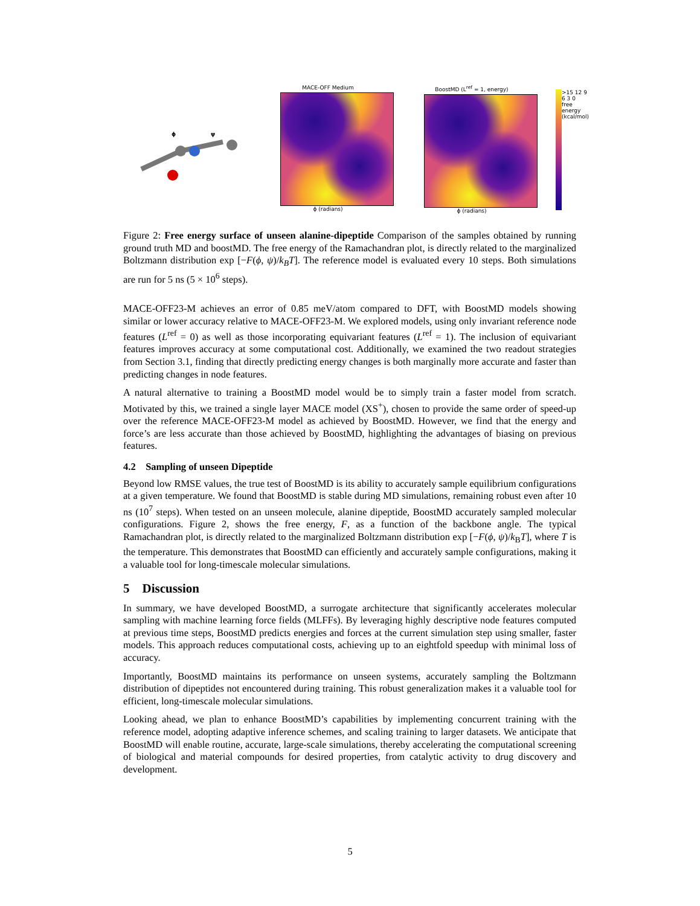ϕ
ψ
MACE-OFF Medium
ϕ (radians)
BoostMD (L<sup>ref</sup> = 1, energy)
ϕ (radians)
>15 12 9 6 3 0
free energy (kcal/mol)
Figure 2: Free energy surface of unseen alanine-dipeptide Comparison of the samples obtained by running ground truth MD and boostMD. The free energy of the Ramachandran plot, is directly related to the marginalized Boltzmann distribution exp [−F(ϕ, ψ)/k<sub>B</sub>T]. The reference model is evaluated every 10 steps. Both simulations are run for 5 ns (5 × 10<sup>6</sup> steps).
MACE-OFF23-M achieves an error of 0.85 meV/atom compared to DFT, with BoostMD models showing similar or lower accuracy relative to MACE-OFF23-M. We explored models, using only invariant reference node features (L<sup>ref</sup> = 0) as well as those incorporating equivariant features (L<sup>ref</sup> = 1). The inclusion of equivariant features improves accuracy at some computational cost. Additionally, we examined the two readout strategies from Section 3.1, finding that directly predicting energy changes is both marginally more accurate and faster than predicting changes in node features.
A natural alternative to training a BoostMD model would be to simply train a faster model from scratch. Motivated by this, we trained a single layer MACE model (XS<sup>+</sup>), chosen to provide the same order of speed-up over the reference MACE-OFF23-M model as achieved by BoostMD. However, we find that the energy and force’s are less accurate than those achieved by BoostMD, highlighting the advantages of biasing on previous features.
4.2 Sampling of unseen Dipeptide
Beyond low RMSE values, the true test of BoostMD is its ability to accurately sample equilibrium configurations at a given temperature. We found that BoostMD is stable during MD simulations, remaining robust even after 10 ns (10<sup>7</sup> steps). When tested on an unseen molecule, alanine dipeptide, BoostMD accurately sampled molecular configurations. Figure 2, shows the free energy, F, as a function of the backbone angle. The typical Ramachandran plot, is directly related to the marginalized Boltzmann distribution exp [−F(ϕ, ψ)/k<sub>B</sub>T], where T is the temperature. This demonstrates that BoostMD can efficiently and accurately sample configurations, making it a valuable tool for long-timescale molecular simulations.
5 Discussion
In summary, we have developed BoostMD, a surrogate architecture that significantly accelerates molecular sampling with machine learning force fields (MLFFs). By leveraging highly descriptive node features computed at previous time steps, BoostMD predicts energies and forces at the current simulation step using smaller, faster models. This approach reduces computational costs, achieving up to an eightfold speedup with minimal loss of accuracy.
Importantly, BoostMD maintains its performance on unseen systems, accurately sampling the Boltzmann distribution of dipeptides not encountered during training. This robust generalization makes it a valuable tool for efficient, long-timescale molecular simulations.
Looking ahead, we plan to enhance BoostMD’s capabilities by implementing concurrent training with the reference model, adopting adaptive inference schemes, and scaling training to larger datasets. We anticipate that BoostMD will enable routine, accurate, large-scale simulations, thereby accelerating the computational screening of biological and material compounds for desired properties, from catalytic activity to drug discovery and development.
5